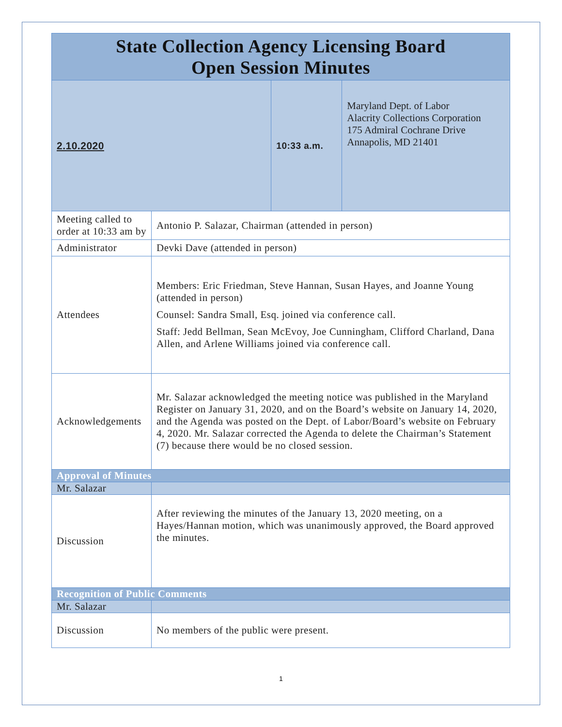| State Collection Agency Licensing Board Open Session Minutes | | | |
| 2.10.2020 | | 10:33 a.m. | Maryland Dept. of Labor Alacrity Collections Corporation 175 Admiral Cochrane Drive Annapolis, MD 21401 |
| Meeting called to order at 10:33 am by | Antonio P. Salazar, Chairman (attended in person) | | |
| Administrator | Devki Dave (attended in person) | | |
| Attendees | Members: Eric Friedman, Steve Hannan, Susan Hayes, and Joanne Young (attended in person) Counsel: Sandra Small, Esq. joined via conference call. Staff: Jedd Bellman, Sean McEvoy, Joe Cunningham, Clifford Charland, Dana Allen, and Arlene Williams joined via conference call. | | |
| Acknowledgements | Mr. Salazar acknowledged the meeting notice was published in the Maryland Register on January 31, 2020, and on the Board’s website on January 14, 2020, and the Agenda was posted on the Dept. of Labor/Board’s website on February 4, 2020. Mr. Salazar corrected the Agenda to delete the Chairman’s Statement (7) because there would be no closed session. | | |
| Approval of Minutes | | | |
| Mr. Salazar | | | |
| Discussion | After reviewing the minutes of the January 13, 2020 meeting, on a Hayes/Hannan motion, which was unanimously approved, the Board approved the minutes. | | |
| Recognition of Public Comments | | | |
| Mr. Salazar | | | |
| Discussion | No members of the public were present. | | |
1